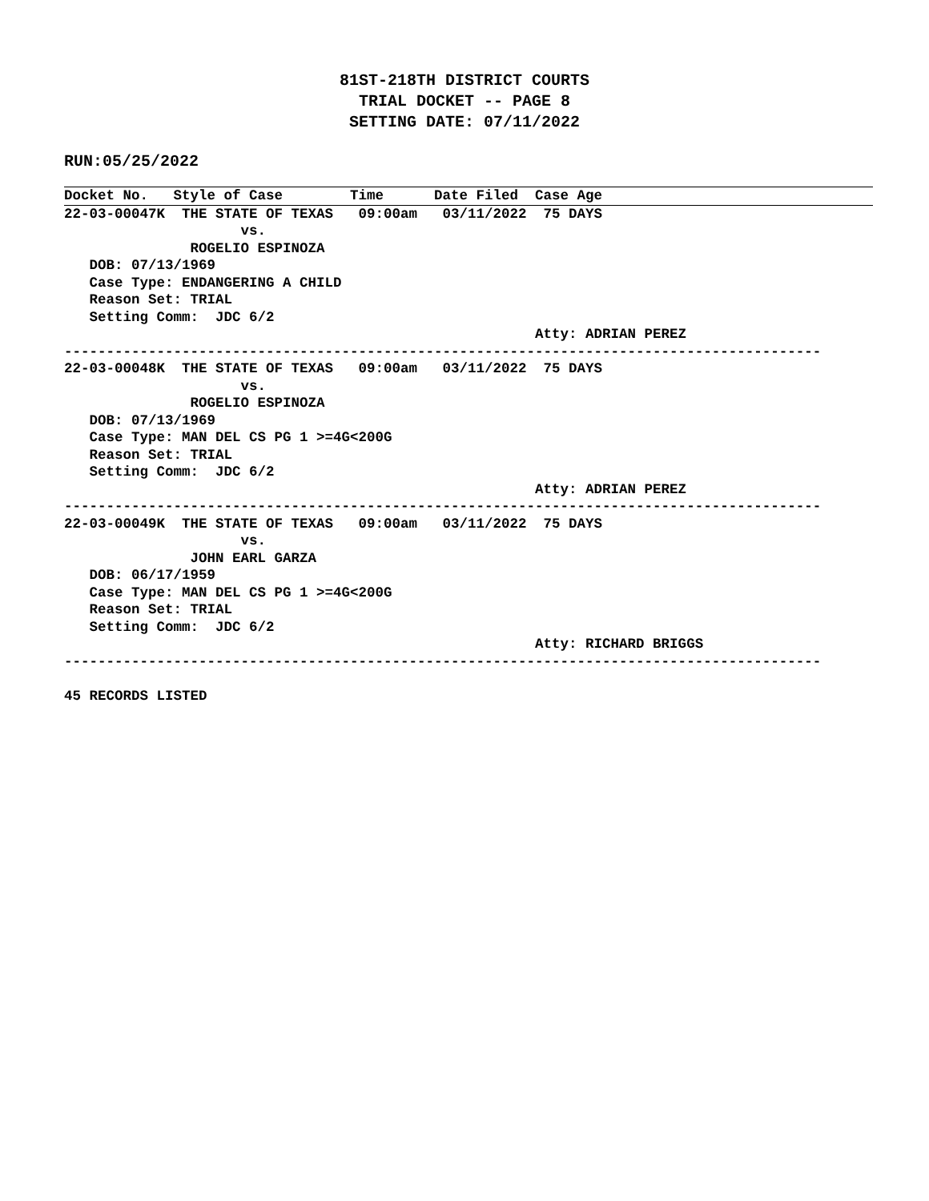81ST-218TH DISTRICT COURTS
TRIAL DOCKET -- PAGE 8
SETTING DATE: 07/11/2022
RUN:05/25/2022
Docket No.   Style of Case        Time      Date Filed  Case Age
22-03-00047K  THE STATE OF TEXAS   09:00am   03/11/2022  75 DAYS
                     vs.
               ROGELIO ESPINOZA
   DOB: 07/13/1969
   Case Type: ENDANGERING A CHILD
   Reason Set: TRIAL
   Setting Comm:  JDC 6/2
                                                        Atty: ADRIAN PEREZ
------------------------------------------------------------------------------------------
22-03-00048K  THE STATE OF TEXAS   09:00am   03/11/2022  75 DAYS
                     vs.
               ROGELIO ESPINOZA
   DOB: 07/13/1969
   Case Type: MAN DEL CS PG 1 >=4G<200G
   Reason Set: TRIAL
   Setting Comm:  JDC 6/2
                                                        Atty: ADRIAN PEREZ
------------------------------------------------------------------------------------------
22-03-00049K  THE STATE OF TEXAS   09:00am   03/11/2022  75 DAYS
                     vs.
               JOHN EARL GARZA
   DOB: 06/17/1959
   Case Type: MAN DEL CS PG 1 >=4G<200G
   Reason Set: TRIAL
   Setting Comm:  JDC 6/2
                                                        Atty: RICHARD BRIGGS
------------------------------------------------------------------------------------------

45 RECORDS LISTED